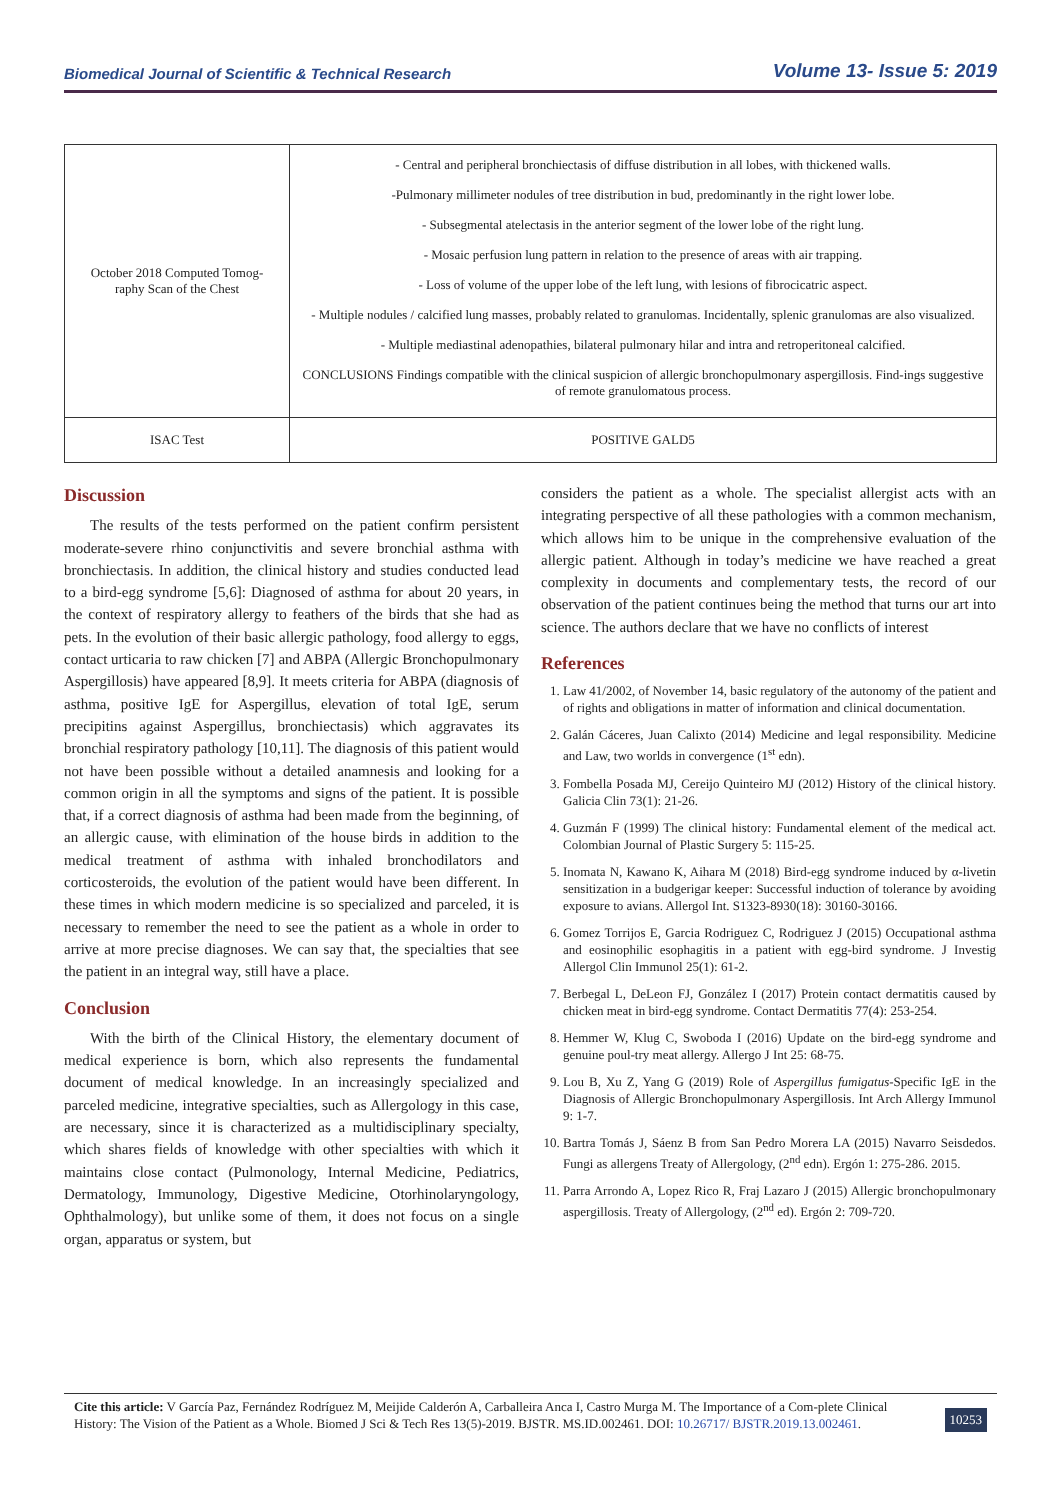Biomedical Journal of Scientific & Technical Research Volume 13- Issue 5: 2019
| October 2018 Computed Tomog-raphy Scan of the Chest | - Central and peripheral bronchiectasis of diffuse distribution in all lobes, with thickened walls. -Pulmonary millimeter nodules of tree distribution in bud, predominantly in the right lower lobe. - Subsegmental atelectasis in the anterior segment of the lower lobe of the right lung. - Mosaic perfusion lung pattern in relation to the presence of areas with air trapping. - Loss of volume of the upper lobe of the left lung, with lesions of fibrocicatric aspect. - Multiple nodules / calcified lung masses, probably related to granulomas. Incidentally, splenic granulomas are also visualized. - Multiple mediastinal adenopathies, bilateral pulmonary hilar and intra and retroperitoneal calcified. CONCLUSIONS Findings compatible with the clinical suspicion of allergic bronchopulmonary aspergillosis. Find-ings suggestive of remote granulomatous process. |
| ISAC Test | POSITIVE GALD5 |
Discussion
The results of the tests performed on the patient confirm persistent moderate-severe rhino conjunctivitis and severe bronchial asthma with bronchiectasis. In addition, the clinical history and studies conducted lead to a bird-egg syndrome [5,6]: Diagnosed of asthma for about 20 years, in the context of respiratory allergy to feathers of the birds that she had as pets. In the evolution of their basic allergic pathology, food allergy to eggs, contact urticaria to raw chicken [7] and ABPA (Allergic Bronchopulmonary Aspergillosis) have appeared [8,9]. It meets criteria for ABPA (diagnosis of asthma, positive IgE for Aspergillus, elevation of total IgE, serum precipitins against Aspergillus, bronchiectasis) which aggravates its bronchial respiratory pathology [10,11]. The diagnosis of this patient would not have been possible without a detailed anamnesis and looking for a common origin in all the symptoms and signs of the patient. It is possible that, if a correct diagnosis of asthma had been made from the beginning, of an allergic cause, with elimination of the house birds in addition to the medical treatment of asthma with inhaled bronchodilators and corticosteroids, the evolution of the patient would have been different. In these times in which modern medicine is so specialized and parceled, it is necessary to remember the need to see the patient as a whole in order to arrive at more precise diagnoses. We can say that, the specialties that see the patient in an integral way, still have a place.
Conclusion
With the birth of the Clinical History, the elementary document of medical experience is born, which also represents the fundamental document of medical knowledge. In an increasingly specialized and parceled medicine, integrative specialties, such as Allergology in this case, are necessary, since it is characterized as a multidisciplinary specialty, which shares fields of knowledge with other specialties with which it maintains close contact (Pulmonology, Internal Medicine, Pediatrics, Dermatology, Immunology, Digestive Medicine, Otorhinolaryngology, Ophthalmology), but unlike some of them, it does not focus on a single organ, apparatus or system, but
considers the patient as a whole. The specialist allergist acts with an integrating perspective of all these pathologies with a common mechanism, which allows him to be unique in the comprehensive evaluation of the allergic patient. Although in today’s medicine we have reached a great complexity in documents and complementary tests, the record of our observation of the patient continues being the method that turns our art into science. The authors declare that we have no conflicts of interest
References
1. Law 41/2002, of November 14, basic regulatory of the autonomy of the patient and of rights and obligations in matter of information and clinical documentation.
2. Galán Cáceres, Juan Calixto (2014) Medicine and legal responsibility. Medicine and Law, two worlds in convergence (1<sup>st</sup> edn).
3. Fombella Posada MJ, Cereijo Quinteiro MJ (2012) History of the clinical history. Galicia Clin 73(1): 21-26.
4. Guzmán F (1999) The clinical history: Fundamental element of the medical act. Colombian Journal of Plastic Surgery 5: 115-25.
5. Inomata N, Kawano K, Aihara M (2018) Bird-egg syndrome induced by α-livetin sensitization in a budgerigar keeper: Successful induction of tolerance by avoiding exposure to avians. Allergol Int. S1323-8930(18): 30160-30166.
6. Gomez Torrijos E, Garcia Rodriguez C, Rodriguez J (2015) Occupational asthma and eosinophilic esophagitis in a patient with egg-bird syndrome. J Investig Allergol Clin Immunol 25(1): 61-2.
7. Berbegal L, DeLeon FJ, González I (2017) Protein contact dermatitis caused by chicken meat in bird-egg syndrome. Contact Dermatitis 77(4): 253-254.
8. Hemmer W, Klug C, Swoboda I (2016) Update on the bird-egg syndrome and genuine poul-try meat allergy. Allergo J Int 25: 68-75.
9. Lou B, Xu Z, Yang G (2019) Role of Aspergillus fumigatus-Specific IgE in the Diagnosis of Allergic Bronchopulmonary Aspergillosis. Int Arch Allergy Immunol 9: 1-7.
10. Bartra Tomás J, Sáenz B from San Pedro Morera LA (2015) Navarro Seisdedos. Fungi as allergens Treaty of Allergology, (2<sup>nd</sup> edn). Ergón 1: 275-286. 2015.
11. Parra Arrondo A, Lopez Rico R, Fraj Lazaro J (2015) Allergic bronchopulmonary aspergillosis. Treaty of Allergology, (2<sup>nd</sup> ed). Ergón 2: 709-720.
Cite this article: V García Paz, Fernández Rodríguez M, Meijide Calderón A, Carballeira Anca I, Castro Murga M. The Importance of a Com-plete Clinical History: The Vision of the Patient as a Whole. Biomed J Sci & Tech Res 13(5)-2019. BJSTR. MS.ID.002461. DOI: 10.26717/ BJSTR.2019.13.002461.
10253